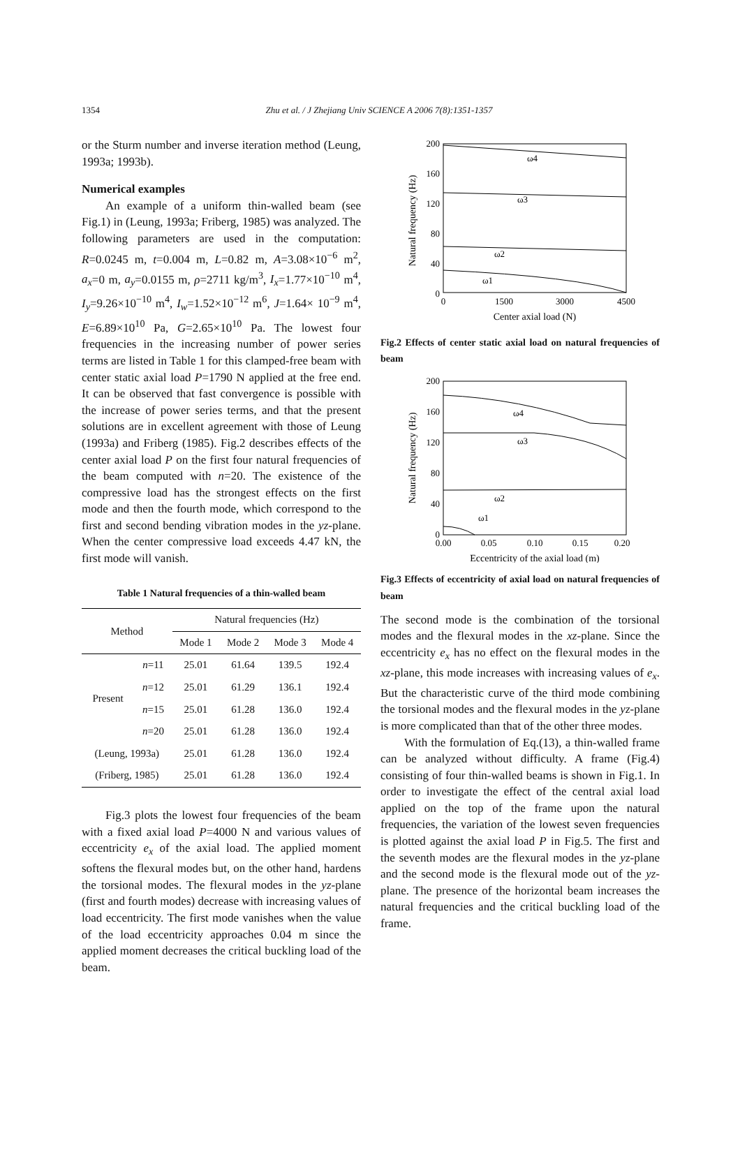1354
Zhu et al. / J Zhejiang Univ SCIENCE A 2006 7(8):1351-1357
or the Sturm number and inverse iteration method (Leung, 1993a; 1993b).
Numerical examples
An example of a uniform thin-walled beam (see Fig.1) in (Leung, 1993a; Friberg, 1985) was analyzed. The following parameters are used in the computation: R=0.0245 m, t=0.004 m, L=0.82 m, A=3.08×10<sup>−6</sup> m<sup>2</sup>, a<sub>x</sub>=0 m, a<sub>y</sub>=0.0155 m, ρ=2711 kg/m<sup>3</sup>, I<sub>x</sub>=1.77×10<sup>−10</sup> m<sup>4</sup>, I<sub>y</sub>=9.26×10<sup>−10</sup> m<sup>4</sup>, I<sub>w</sub>=1.52×10<sup>−12</sup> m<sup>6</sup>, J=1.64× 10<sup>−9</sup> m<sup>4</sup>, E=6.89×10<sup>10</sup> Pa, G=2.65×10<sup>10</sup> Pa. The lowest four frequencies in the increasing number of power series terms are listed in Table 1 for this clamped-free beam with center static axial load P=1790 N applied at the free end. It can be observed that fast convergence is possible with the increase of power series terms, and that the present solutions are in excellent agreement with those of Leung (1993a) and Friberg (1985). Fig.2 describes effects of the center axial load P on the first four natural frequencies of the beam computed with n=20. The existence of the compressive load has the strongest effects on the first mode and then the fourth mode, which correspond to the first and second bending vibration modes in the yz-plane. When the center compressive load exceeds 4.47 kN, the first mode will vanish.
Table 1 Natural frequencies of a thin-walled beam
| Method | | Natural frequencies (Hz) | | | |
| --- | --- | --- | --- | --- | --- |
| | | Mode 1 | Mode 2 | Mode 3 | Mode 4 |
| Present | n =11 | 25.01 | 61.64 | 139.5 | 192.4 |
| | n =12 | 25.01 | 61.29 | 136.1 | 192.4 |
| | n =15 | 25.01 | 61.28 | 136.0 | 192.4 |
| | n =20 | 25.01 | 61.28 | 136.0 | 192.4 |
| (Leung, 1993a) | | 25.01 | 61.28 | 136.0 | 192.4 |
| (Friberg, 1985) | | 25.01 | 61.28 | 136.0 | 192.4 |
Fig.3 plots the lowest four frequencies of the beam with a fixed axial load P=4000 N and various values of eccentricity e<sub>x</sub> of the axial load. The applied moment softens the flexural modes but, on the other hand, hardens the torsional modes. The flexural modes in the yz-plane (first and fourth modes) decrease with increasing values of load eccentricity. The first mode vanishes when the value of the load eccentricity approaches 0.04 m since the applied moment decreases the critical buckling load of the beam.
Natural frequency (Hz)
200
160
120
80
40
0
0
1500
3000
4500
Center axial load (N)
ω4
ω3
ω2
ω1
Fig.2 Effects of center static axial load on natural frequencies of beam
Natural frequency (Hz)
200
160
120
80
40
0
0.00
0.05
0.10
0.15
0.20
Eccentricity of the axial load (m)
ω4
ω3
ω2
ω1
Fig.3 Effects of eccentricity of axial load on natural frequencies of beam
The second mode is the combination of the torsional modes and the flexural modes in the xz-plane. Since the eccentricity e<sub>x</sub> has no effect on the flexural modes in the xz-plane, this mode increases with increasing values of e<sub>x</sub>. But the characteristic curve of the third mode combining the torsional modes and the flexural modes in the yz-plane is more complicated than that of the other three modes.
With the formulation of Eq.(13), a thin-walled frame can be analyzed without difficulty. A frame (Fig.4) consisting of four thin-walled beams is shown in Fig.1. In order to investigate the effect of the central axial load applied on the top of the frame upon the natural frequencies, the variation of the lowest seven frequencies is plotted against the axial load P in Fig.5. The first and the seventh modes are the flexural modes in the yz-plane and the second mode is the flexural mode out of the yz-plane. The presence of the horizontal beam increases the natural frequencies and the critical buckling load of the frame.